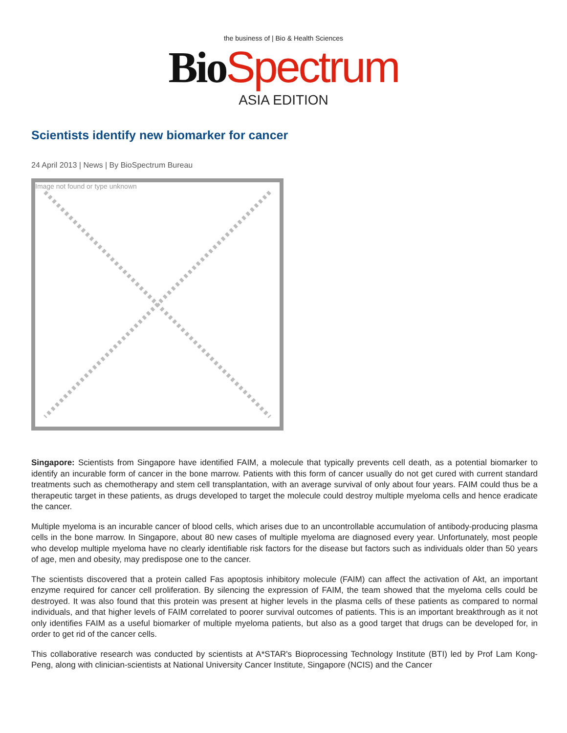the business of | Bio & Health Sciences
Bio Spectrum
ASIA EDITION
Scientists identify new biomarker for cancer
24 April 2013 | News | By BioSpectrum Bureau
Image not found or type unknown
Singapore: Scientists from Singapore have identified FAIM, a molecule that typically prevents cell death, as a potential biomarker to identify an incurable form of cancer in the bone marrow. Patients with this form of cancer usually do not get cured with current standard treatments such as chemotherapy and stem cell transplantation, with an average survival of only about four years. FAIM could thus be a therapeutic target in these patients, as drugs developed to target the molecule could destroy multiple myeloma cells and hence eradicate the cancer.
Multiple myeloma is an incurable cancer of blood cells, which arises due to an uncontrollable accumulation of antibody-producing plasma cells in the bone marrow. In Singapore, about 80 new cases of multiple myeloma are diagnosed every year. Unfortunately, most people who develop multiple myeloma have no clearly identifiable risk factors for the disease but factors such as individuals older than 50 years of age, men and obesity, may predispose one to the cancer.
The scientists discovered that a protein called Fas apoptosis inhibitory molecule (FAIM) can affect the activation of Akt, an important enzyme required for cancer cell proliferation. By silencing the expression of FAIM, the team showed that the myeloma cells could be destroyed. It was also found that this protein was present at higher levels in the plasma cells of these patients as compared to normal individuals, and that higher levels of FAIM correlated to poorer survival outcomes of patients. This is an important breakthrough as it not only identifies FAIM as a useful biomarker of multiple myeloma patients, but also as a good target that drugs can be developed for, in order to get rid of the cancer cells.
This collaborative research was conducted by scientists at A*STAR's Bioprocessing Technology Institute (BTI) led by Prof Lam Kong-Peng, along with clinician-scientists at National University Cancer Institute, Singapore (NCIS) and the Cancer